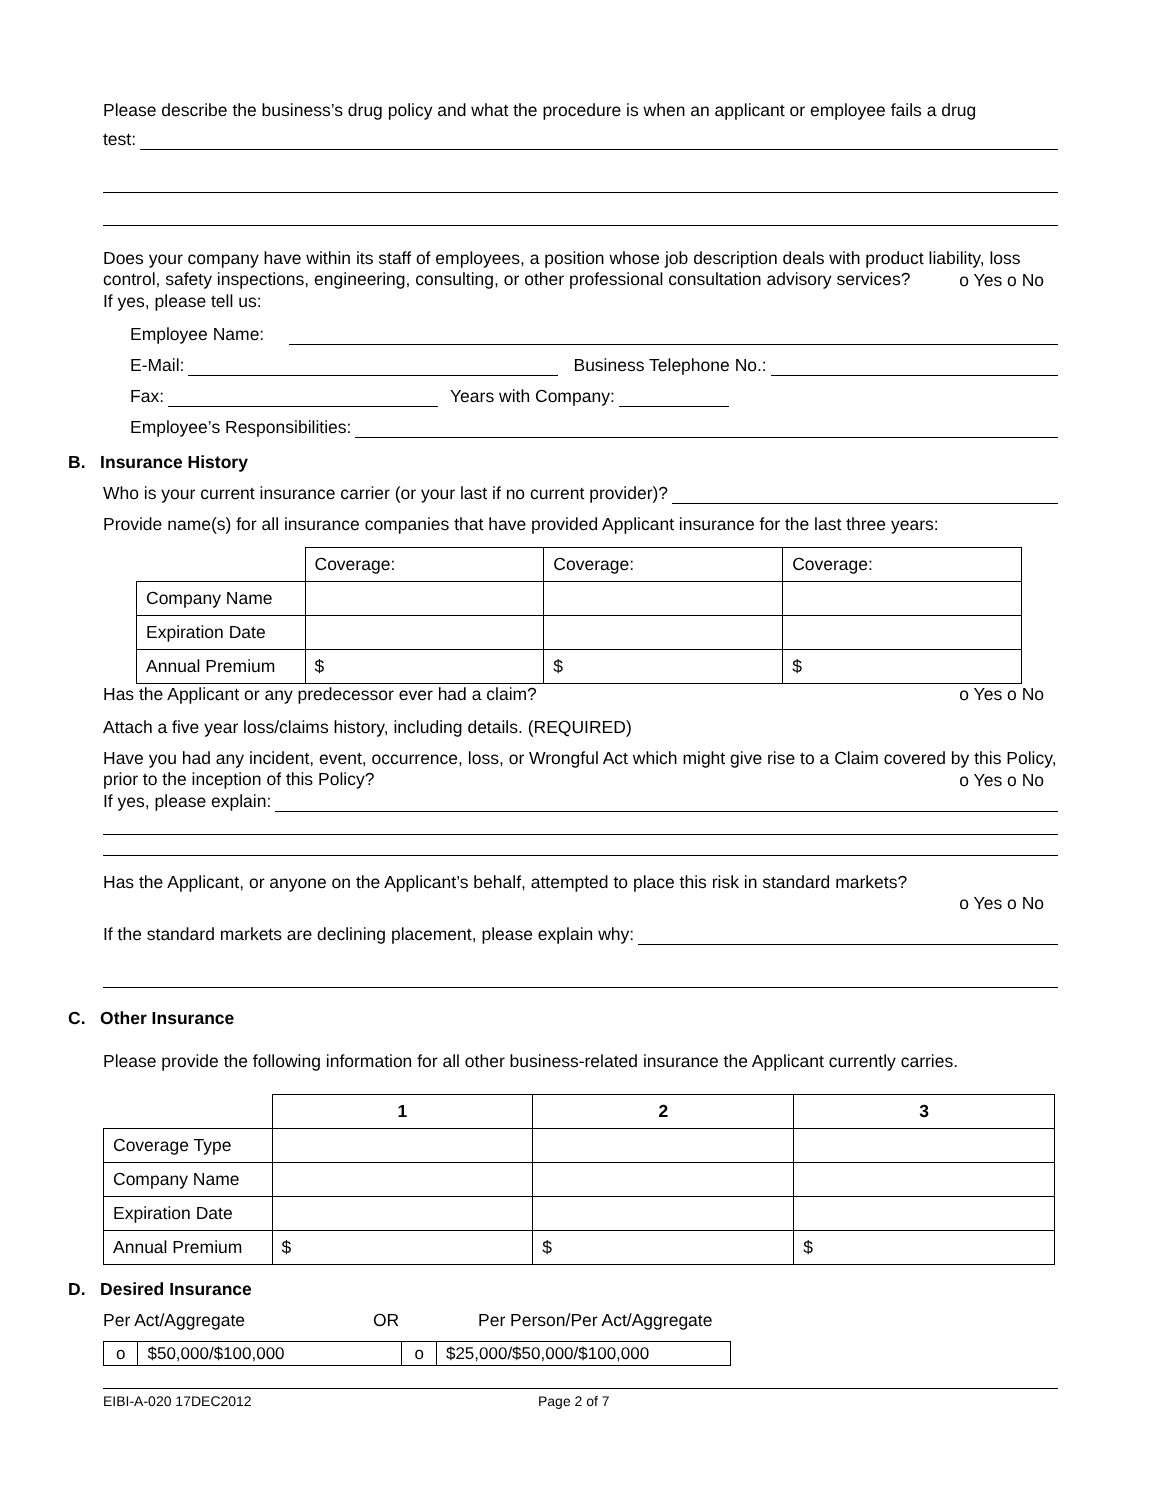Please describe the business’s drug policy and what the procedure is when an applicant or employee fails a drug
test:
Does your company have within its staff of employees, a position whose job description deals with product liability, loss control, safety inspections, engineering, consulting, or other professional consultation advisory services?
o Yes o No
If yes, please tell us:
Employee Name:
E-Mail: Business Telephone No.:
Fax: Years with Company:
Employee’s Responsibilities:
B. Insurance History
Who is your current insurance carrier (or your last if no current provider)?
Provide name(s) for all insurance companies that have provided Applicant insurance for the last three years:
| | Coverage: | Coverage: | Coverage: |
| Company Name | | | |
| Expiration Date | | | |
| Annual Premium | $ | $ | $ |
Has the Applicant or any predecessor ever had a claim? o Yes o No
Attach a five year loss/claims history, including details. (REQUIRED)
Have you had any incident, event, occurrence, loss, or Wrongful Act which might give rise to a Claim covered by this Policy, prior to the inception of this Policy?
o Yes o No
If yes, please explain:
Has the Applicant, or anyone on the Applicant’s behalf, attempted to place this risk in standard markets?
o Yes o No
If the standard markets are declining placement, please explain why:
C. Other Insurance
Please provide the following information for all other business-related insurance the Applicant currently carries.
| | 1 | 2 | 3 |
| --- | --- | --- | --- |
| Coverage Type | | | |
| Company Name | | | |
| Expiration Date | | | |
| Annual Premium | $ | $ | $ |
D. Desired Insurance
Per Act/Aggregate OR Per Person/Per Act/Aggregate
| o | $50,000/$100,000 | o | $25,000/$50,000/$100,000 |
EIBI-A-020 17DEC2012 Page 2 of 7